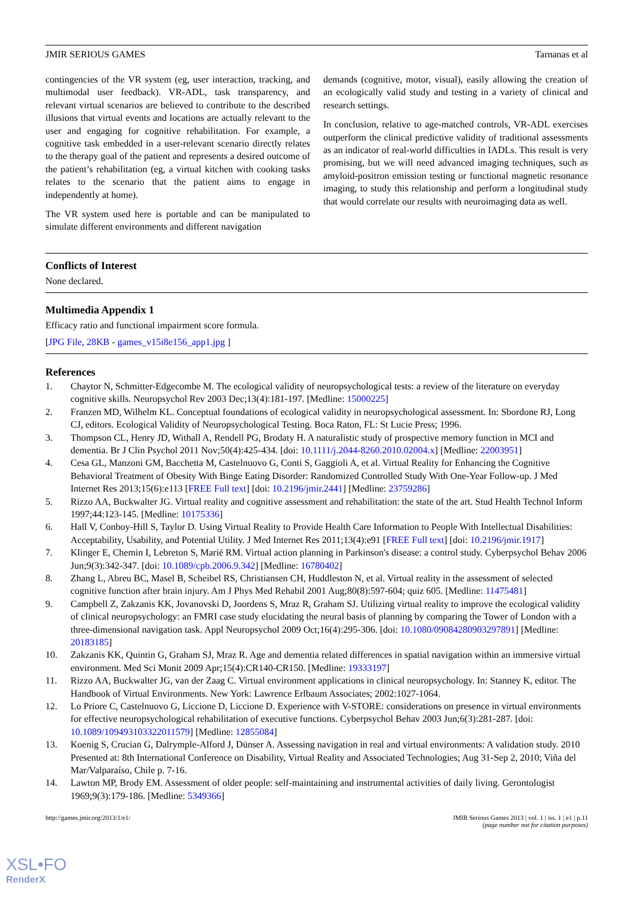JMIR SERIOUS GAMES Tarnanas et al
contingencies of the VR system (eg, user interaction, tracking, and multimodal user feedback). VR-ADL, task transparency, and relevant virtual scenarios are believed to contribute to the described illusions that virtual events and locations are actually relevant to the user and engaging for cognitive rehabilitation. For example, a cognitive task embedded in a user-relevant scenario directly relates to the therapy goal of the patient and represents a desired outcome of the patient’s rehabilitation (eg, a virtual kitchen with cooking tasks relates to the scenario that the patient aims to engage in independently at home).
The VR system used here is portable and can be manipulated to simulate different environments and different navigation
demands (cognitive, motor, visual), easily allowing the creation of an ecologically valid study and testing in a variety of clinical and research settings.
In conclusion, relative to age-matched controls, VR-ADL exercises outperform the clinical predictive validity of traditional assessments as an indicator of real-world difficulties in IADLs. This result is very promising, but we will need advanced imaging techniques, such as amyloid-positron emission testing or functional magnetic resonance imaging, to study this relationship and perform a longitudinal study that would correlate our results with neuroimaging data as well.
Conflicts of Interest
None declared.
Multimedia Appendix 1
Efficacy ratio and functional impairment score formula.
[JPG File, 28KB - games_v15i8e156_app1.jpg ]
References
1. Chaytor N, Schmitter-Edgecombe M. The ecological validity of neuropsychological tests: a review of the literature on everyday cognitive skills. Neuropsychol Rev 2003 Dec;13(4):181-197. [Medline: 15000225]
2. Franzen MD, Wilhelm KL. Conceptual foundations of ecological validity in neuropsychological assessment. In: Sbordone RJ, Long CJ, editors. Ecological Validity of Neuropsychological Testing. Boca Raton, FL: St Lucie Press; 1996.
3. Thompson CL, Henry JD, Withall A, Rendell PG, Brodaty H. A naturalistic study of prospective memory function in MCI and dementia. Br J Clin Psychol 2011 Nov;50(4):425-434. [doi: 10.1111/j.2044-8260.2010.02004.x] [Medline: 22003951]
4. Cesa GL, Manzoni GM, Bacchetta M, Castelnuovo G, Conti S, Gaggioli A, et al. Virtual Reality for Enhancing the Cognitive Behavioral Treatment of Obesity With Binge Eating Disorder: Randomized Controlled Study With One-Year Follow-up. J Med Internet Res 2013;15(6):e113 [FREE Full text] [doi: 10.2196/jmir.2441] [Medline: 23759286]
5. Rizzo AA, Buckwalter JG. Virtual reality and cognitive assessment and rehabilitation: the state of the art. Stud Health Technol Inform 1997;44:123-145. [Medline: 10175336]
6. Hall V, Conboy-Hill S, Taylor D. Using Virtual Reality to Provide Health Care Information to People With Intellectual Disabilities: Acceptability, Usability, and Potential Utility. J Med Internet Res 2011;13(4):e91 [FREE Full text] [doi: 10.2196/jmir.1917]
7. Klinger E, Chemin I, Lebreton S, Marié RM. Virtual action planning in Parkinson's disease: a control study. Cyberpsychol Behav 2006 Jun;9(3):342-347. [doi: 10.1089/cpb.2006.9.342] [Medline: 16780402]
8. Zhang L, Abreu BC, Masel B, Scheibel RS, Christiansen CH, Huddleston N, et al. Virtual reality in the assessment of selected cognitive function after brain injury. Am J Phys Med Rehabil 2001 Aug;80(8):597-604; quiz 605. [Medline: 11475481]
9. Campbell Z, Zakzanis KK, Jovanovski D, Joordens S, Mraz R, Graham SJ. Utilizing virtual reality to improve the ecological validity of clinical neuropsychology: an FMRI case study elucidating the neural basis of planning by comparing the Tower of London with a three-dimensional navigation task. Appl Neuropsychol 2009 Oct;16(4):295-306. [doi: 10.1080/09084280903297891] [Medline: 20183185]
10. Zakzanis KK, Quintin G, Graham SJ, Mraz R. Age and dementia related differences in spatial navigation within an immersive virtual environment. Med Sci Monit 2009 Apr;15(4):CR140-CR150. [Medline: 19333197]
11. Rizzo AA, Buckwalter JG, van der Zaag C. Virtual environment applications in clinical neuropsychology. In: Stanney K, editor. The Handbook of Virtual Environments. New York: Lawrence Erlbaum Associates; 2002:1027-1064.
12. Lo Priore C, Castelnuovo G, Liccione D, Liccione D. Experience with V-STORE: considerations on presence in virtual environments for effective neuropsychological rehabilitation of executive functions. Cyberpsychol Behav 2003 Jun;6(3):281-287. [doi: 10.1089/109493103322011579] [Medline: 12855084]
13. Koenig S, Crucian G, Dalrymple-Alford J, Dünser A. Assessing navigation in real and virtual environments: A validation study. 2010 Presented at: 8th International Conference on Disability, Virtual Reality and Associated Technologies; Aug 31-Sep 2, 2010; Viña del Mar/Valparaíso, Chile p. 7-16.
14. Lawton MP, Brody EM. Assessment of older people: self-maintaining and instrumental activities of daily living. Gerontologist 1969;9(3):179-186. [Medline: 5349366]
http://games.jmir.org/2013/1/e1/ JMIR Serious Games 2013 | vol. 1 | iss. 1 | e1 | p.11
(page number not for citation purposes)
XSL•FO
RenderX